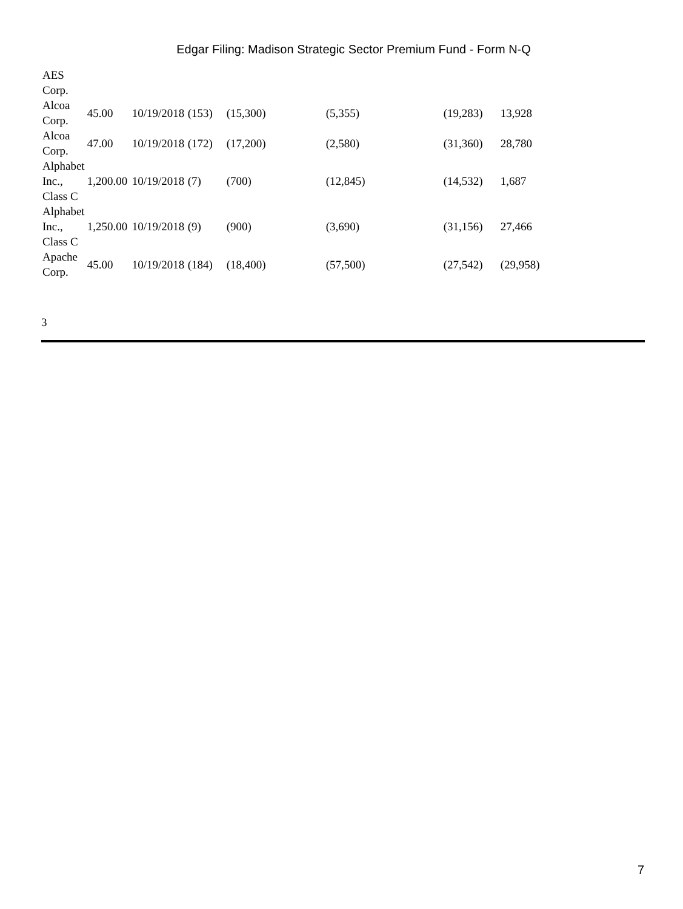Edgar Filing: Madison Strategic Sector Premium Fund - Form N-Q
| AES Corp. | | | | | | | |
| Alcoa Corp. | 45.00 | 10/19/2018 | (153) | (15,300) | (5,355) | (19,283) | 13,928 |
| Alcoa Corp. | 47.00 | 10/19/2018 | (172) | (17,200) | (2,580) | (31,360) | 28,780 |
| Alphabet Inc., Class C | 1,200.00 | 10/19/2018 | (7) | (700) | (12,845) | (14,532) | 1,687 |
| Alphabet Inc., Class C | 1,250.00 | 10/19/2018 | (9) | (900) | (3,690) | (31,156) | 27,466 |
| Apache Corp. | 45.00 | 10/19/2018 | (184) | (18,400) | (57,500) | (27,542) | (29,958) |
3
7